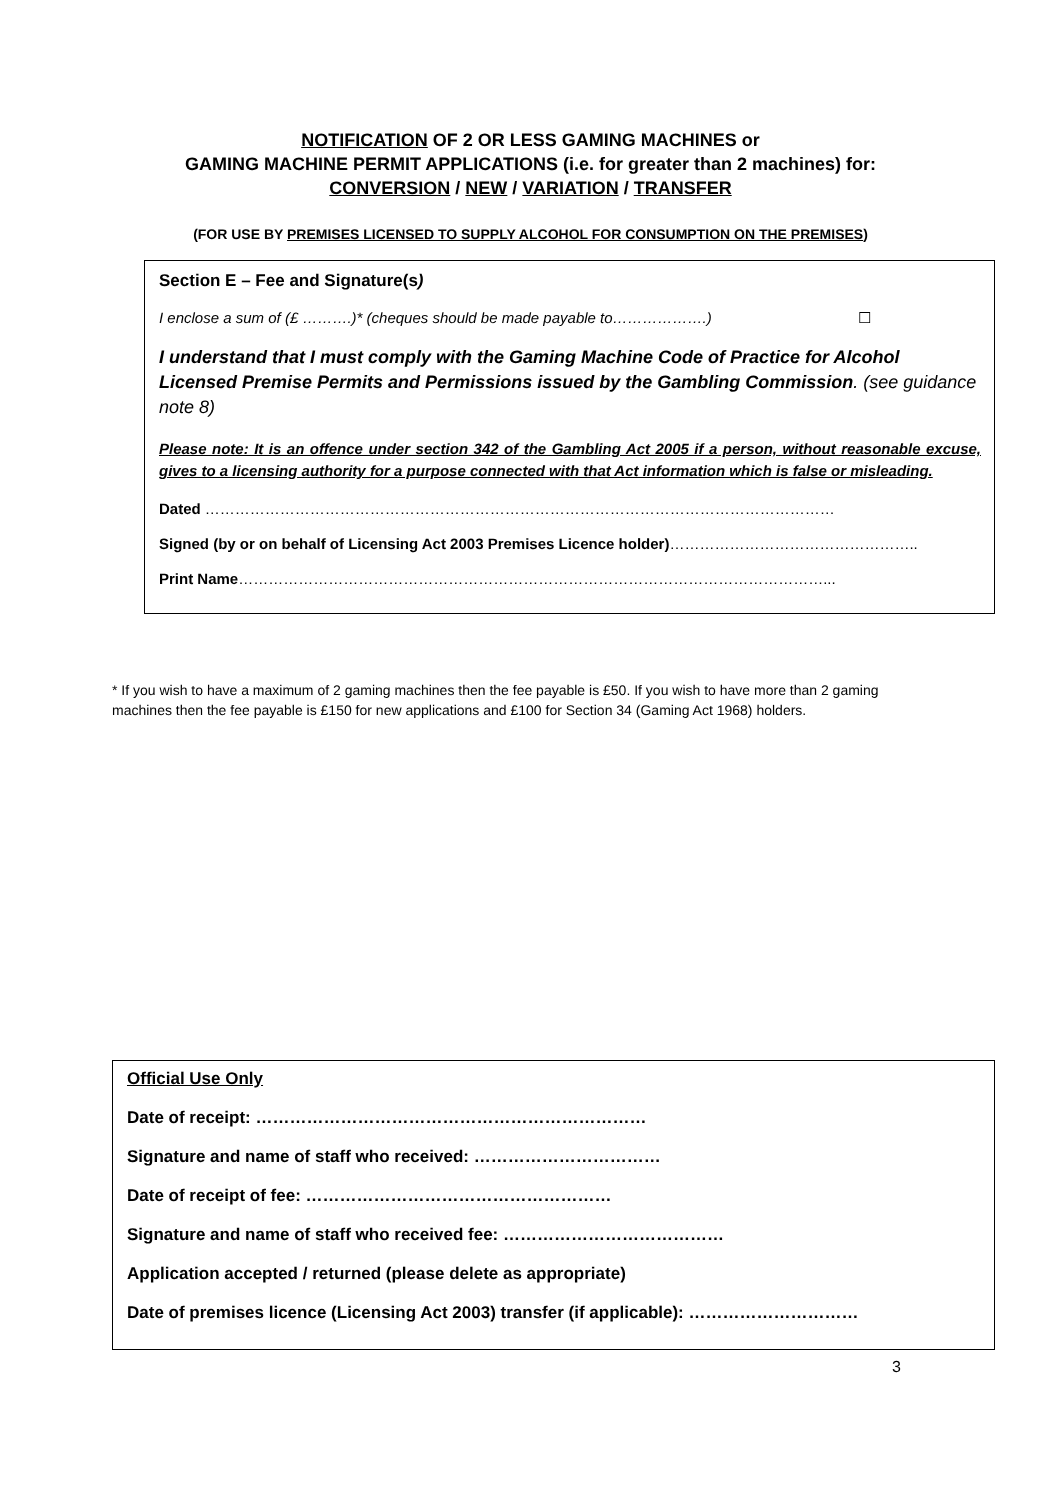NOTIFICATION OF 2 OR LESS GAMING MACHINES or
GAMING MACHINE PERMIT APPLICATIONS (i.e. for greater than 2 machines) for:
CONVERSION / NEW / VARIATION / TRANSFER
(FOR USE BY PREMISES LICENSED TO SUPPLY ALCOHOL FOR CONSUMPTION ON THE PREMISES)
Section E – Fee and Signature(s)
I enclose a sum of (£ ……….)* (cheques should be made payable to……………….) ☐
I understand that I must comply with the Gaming Machine Code of Practice for Alcohol Licensed Premise Permits and Permissions issued by the Gambling Commission. (see guidance note 8)
Please note: It is an offence under section 342 of the Gambling Act 2005 if a person, without reasonable excuse, gives to a licensing authority for a purpose connected with that Act information which is false or misleading.
Dated ………………………………………………………………………………………………………………
Signed (by or on behalf of Licensing Act 2003 Premises Licence holder)…………………………………………..
Print Name………………………………………………………………………………………………………...
* If you wish to have a maximum of 2 gaming machines then the fee payable is £50. If you wish to have more than 2 gaming machines then the fee payable is £150 for new applications and £100 for Section 34 (Gaming Act 1968) holders.
Official Use Only
Date of receipt: ……………………………………………………………
Signature and name of staff who received: ……………………………
Date of receipt of fee: ………………………………………………
Signature and name of staff who received fee: …………………………………
Application accepted / returned (please delete as appropriate)
Date of premises licence (Licensing Act 2003) transfer (if applicable): …………………………
3